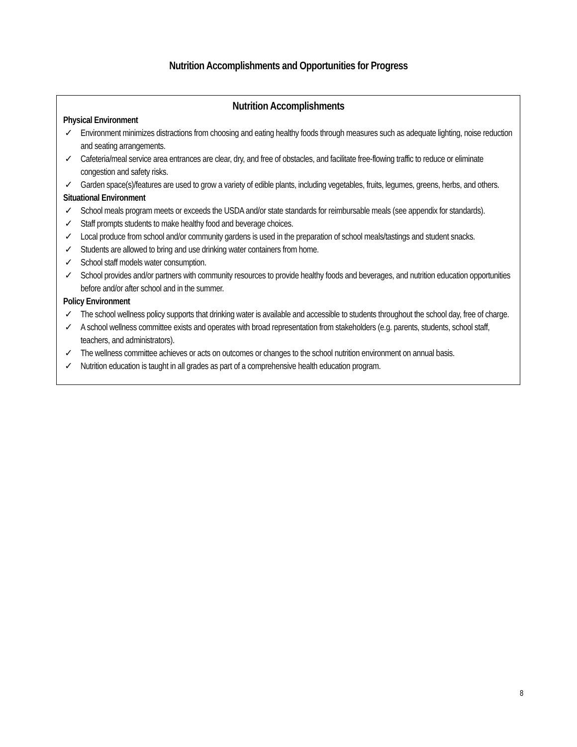Nutrition Accomplishments and Opportunities for Progress
Nutrition Accomplishments
Physical Environment
✓ Environment minimizes distractions from choosing and eating healthy foods through measures such as adequate lighting, noise reduction and seating arrangements.
✓ Cafeteria/meal service area entrances are clear, dry, and free of obstacles, and facilitate free-flowing traffic to reduce or eliminate congestion and safety risks.
✓ Garden space(s)/features are used to grow a variety of edible plants, including vegetables, fruits, legumes, greens, herbs, and others.
Situational Environment
✓ School meals program meets or exceeds the USDA and/or state standards for reimbursable meals (see appendix for standards).
✓ Staff prompts students to make healthy food and beverage choices.
✓ Local produce from school and/or community gardens is used in the preparation of school meals/tastings and student snacks.
✓ Students are allowed to bring and use drinking water containers from home.
✓ School staff models water consumption.
✓ School provides and/or partners with community resources to provide healthy foods and beverages, and nutrition education opportunities before and/or after school and in the summer.
Policy Environment
✓ The school wellness policy supports that drinking water is available and accessible to students throughout the school day, free of charge.
✓ A school wellness committee exists and operates with broad representation from stakeholders (e.g. parents, students, school staff, teachers, and administrators).
✓ The wellness committee achieves or acts on outcomes or changes to the school nutrition environment on annual basis.
✓ Nutrition education is taught in all grades as part of a comprehensive health education program.
8